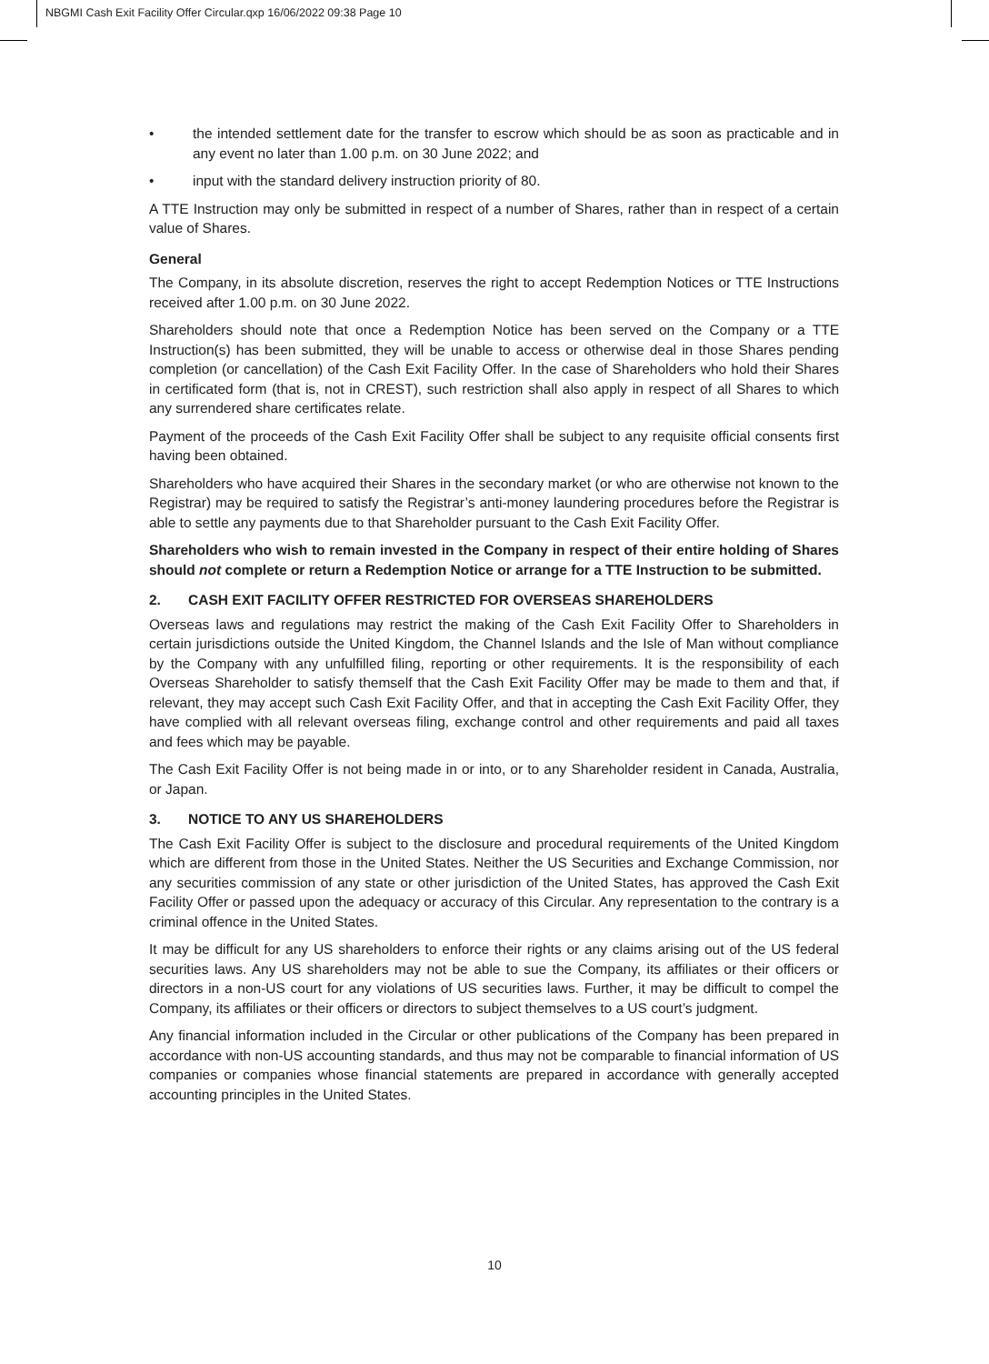NBGMI Cash Exit Facility Offer Circular.qxp 16/06/2022 09:38 Page 10
• the intended settlement date for the transfer to escrow which should be as soon as practicable and in any event no later than 1.00 p.m. on 30 June 2022; and
• input with the standard delivery instruction priority of 80.
A TTE Instruction may only be submitted in respect of a number of Shares, rather than in respect of a certain value of Shares.
General
The Company, in its absolute discretion, reserves the right to accept Redemption Notices or TTE Instructions received after 1.00 p.m. on 30 June 2022.
Shareholders should note that once a Redemption Notice has been served on the Company or a TTE Instruction(s) has been submitted, they will be unable to access or otherwise deal in those Shares pending completion (or cancellation) of the Cash Exit Facility Offer. In the case of Shareholders who hold their Shares in certificated form (that is, not in CREST), such restriction shall also apply in respect of all Shares to which any surrendered share certificates relate.
Payment of the proceeds of the Cash Exit Facility Offer shall be subject to any requisite official consents first having been obtained.
Shareholders who have acquired their Shares in the secondary market (or who are otherwise not known to the Registrar) may be required to satisfy the Registrar’s anti-money laundering procedures before the Registrar is able to settle any payments due to that Shareholder pursuant to the Cash Exit Facility Offer.
Shareholders who wish to remain invested in the Company in respect of their entire holding of Shares should not complete or return a Redemption Notice or arrange for a TTE Instruction to be submitted.
2. CASH EXIT FACILITY OFFER RESTRICTED FOR OVERSEAS SHAREHOLDERS
Overseas laws and regulations may restrict the making of the Cash Exit Facility Offer to Shareholders in certain jurisdictions outside the United Kingdom, the Channel Islands and the Isle of Man without compliance by the Company with any unfulfilled filing, reporting or other requirements. It is the responsibility of each Overseas Shareholder to satisfy themself that the Cash Exit Facility Offer may be made to them and that, if relevant, they may accept such Cash Exit Facility Offer, and that in accepting the Cash Exit Facility Offer, they have complied with all relevant overseas filing, exchange control and other requirements and paid all taxes and fees which may be payable.
The Cash Exit Facility Offer is not being made in or into, or to any Shareholder resident in Canada, Australia, or Japan.
3. NOTICE TO ANY US SHAREHOLDERS
The Cash Exit Facility Offer is subject to the disclosure and procedural requirements of the United Kingdom which are different from those in the United States. Neither the US Securities and Exchange Commission, nor any securities commission of any state or other jurisdiction of the United States, has approved the Cash Exit Facility Offer or passed upon the adequacy or accuracy of this Circular. Any representation to the contrary is a criminal offence in the United States.
It may be difficult for any US shareholders to enforce their rights or any claims arising out of the US federal securities laws. Any US shareholders may not be able to sue the Company, its affiliates or their officers or directors in a non-US court for any violations of US securities laws. Further, it may be difficult to compel the Company, its affiliates or their officers or directors to subject themselves to a US court’s judgment.
Any financial information included in the Circular or other publications of the Company has been prepared in accordance with non-US accounting standards, and thus may not be comparable to financial information of US companies or companies whose financial statements are prepared in accordance with generally accepted accounting principles in the United States.
10